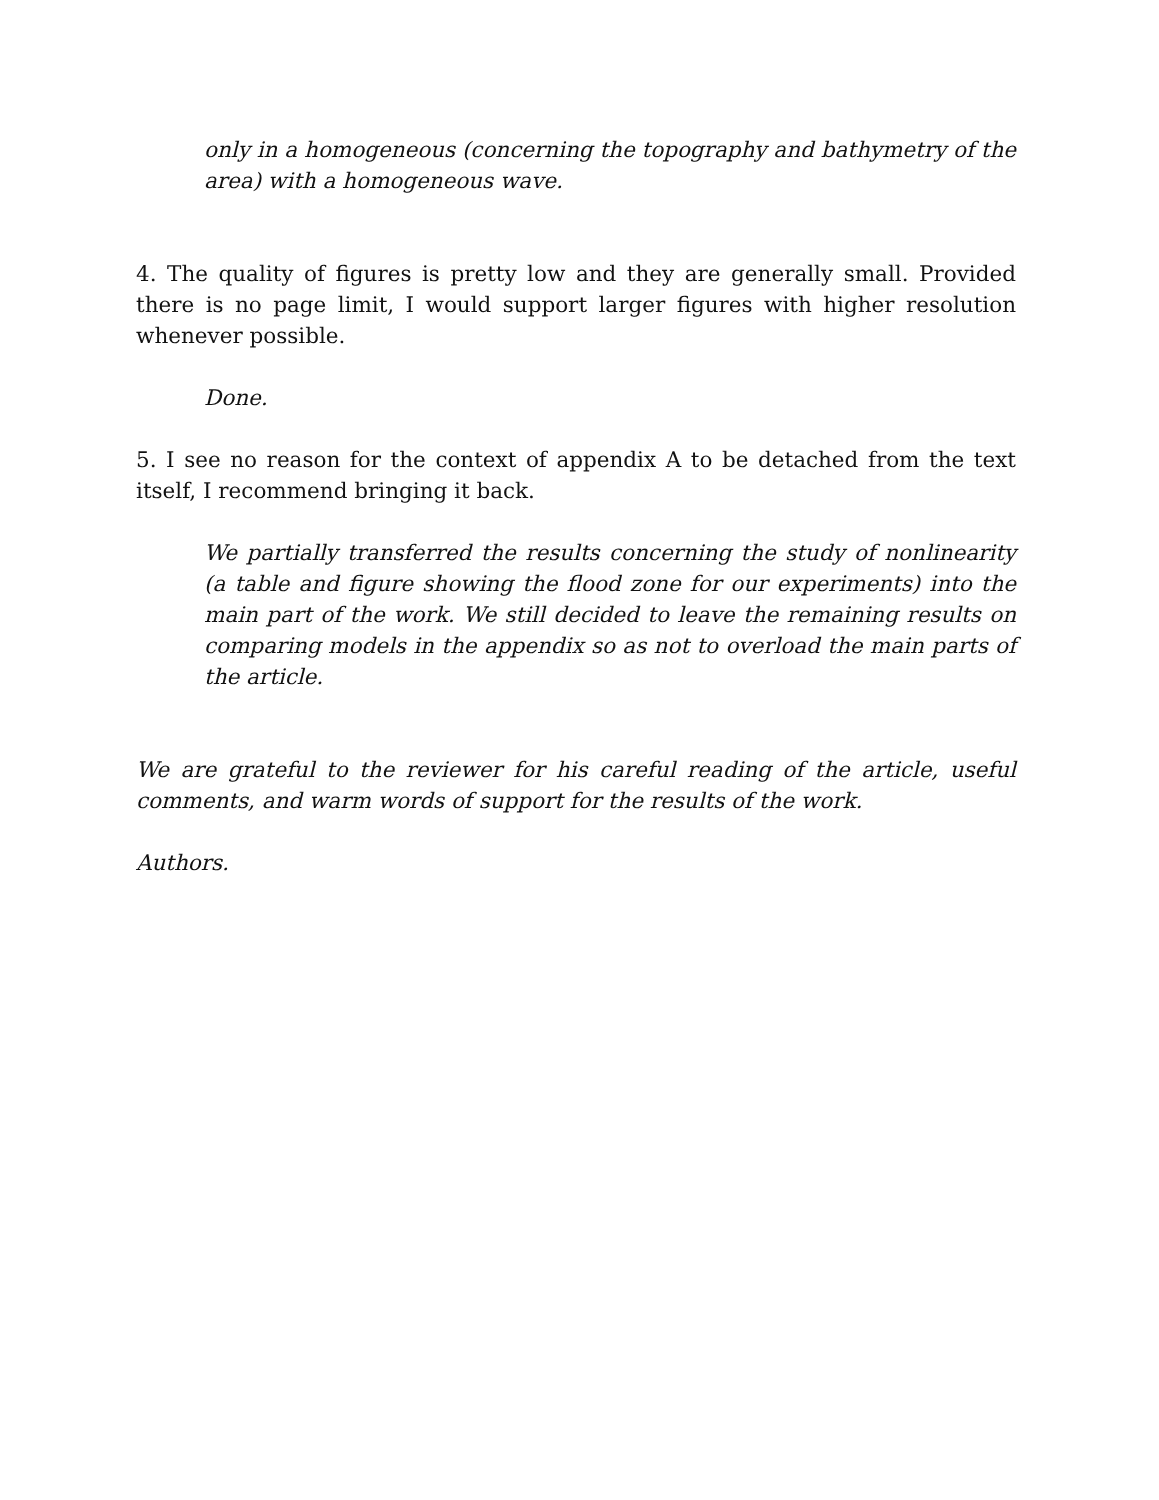only in a homogeneous (concerning the topography and bathymetry of the area) with a homogeneous wave.
4. The quality of figures is pretty low and they are generally small. Provided there is no page limit, I would support larger figures with higher resolution whenever possible.
Done.
5. I see no reason for the context of appendix A to be detached from the text itself, I recommend bringing it back.
We partially transferred the results concerning the study of nonlinearity (a table and figure showing the flood zone for our experiments) into the main part of the work. We still decided to leave the remaining results on comparing models in the appendix so as not to overload the main parts of the article.
We are grateful to the reviewer for his careful reading of the article, useful comments, and warm words of support for the results of the work.
Authors.